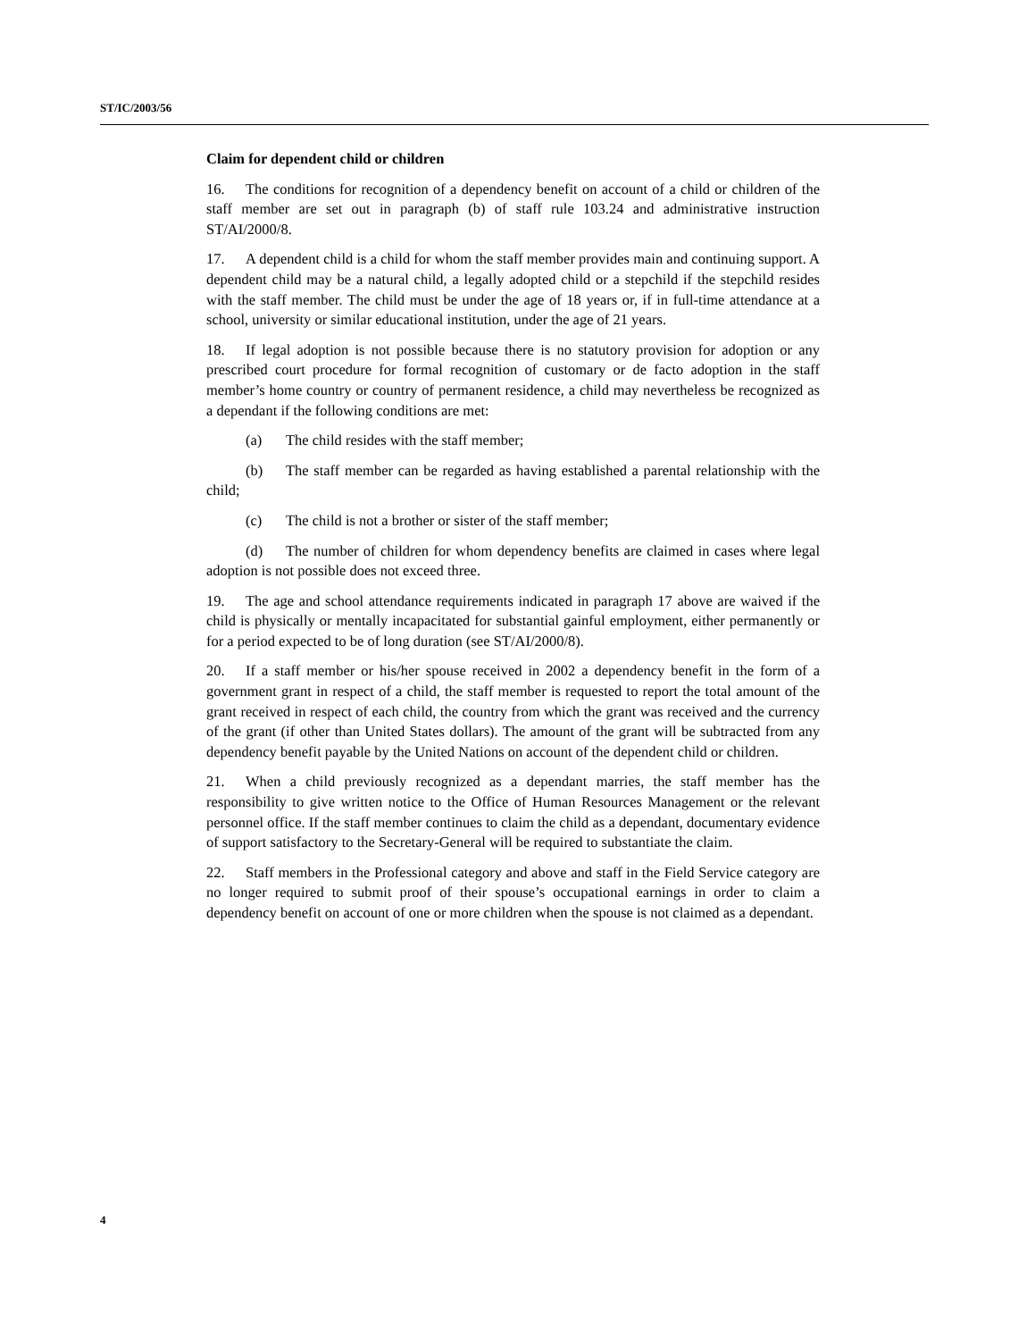ST/IC/2003/56
Claim for dependent child or children
16. The conditions for recognition of a dependency benefit on account of a child or children of the staff member are set out in paragraph (b) of staff rule 103.24 and administrative instruction ST/AI/2000/8.
17. A dependent child is a child for whom the staff member provides main and continuing support. A dependent child may be a natural child, a legally adopted child or a stepchild if the stepchild resides with the staff member. The child must be under the age of 18 years or, if in full-time attendance at a school, university or similar educational institution, under the age of 21 years.
18. If legal adoption is not possible because there is no statutory provision for adoption or any prescribed court procedure for formal recognition of customary or de facto adoption in the staff member’s home country or country of permanent residence, a child may nevertheless be recognized as a dependant if the following conditions are met:
(a) The child resides with the staff member;
(b) The staff member can be regarded as having established a parental relationship with the child;
(c) The child is not a brother or sister of the staff member;
(d) The number of children for whom dependency benefits are claimed in cases where legal adoption is not possible does not exceed three.
19. The age and school attendance requirements indicated in paragraph 17 above are waived if the child is physically or mentally incapacitated for substantial gainful employment, either permanently or for a period expected to be of long duration (see ST/AI/2000/8).
20. If a staff member or his/her spouse received in 2002 a dependency benefit in the form of a government grant in respect of a child, the staff member is requested to report the total amount of the grant received in respect of each child, the country from which the grant was received and the currency of the grant (if other than United States dollars). The amount of the grant will be subtracted from any dependency benefit payable by the United Nations on account of the dependent child or children.
21. When a child previously recognized as a dependant marries, the staff member has the responsibility to give written notice to the Office of Human Resources Management or the relevant personnel office. If the staff member continues to claim the child as a dependant, documentary evidence of support satisfactory to the Secretary-General will be required to substantiate the claim.
22. Staff members in the Professional category and above and staff in the Field Service category are no longer required to submit proof of their spouse’s occupational earnings in order to claim a dependency benefit on account of one or more children when the spouse is not claimed as a dependant.
4